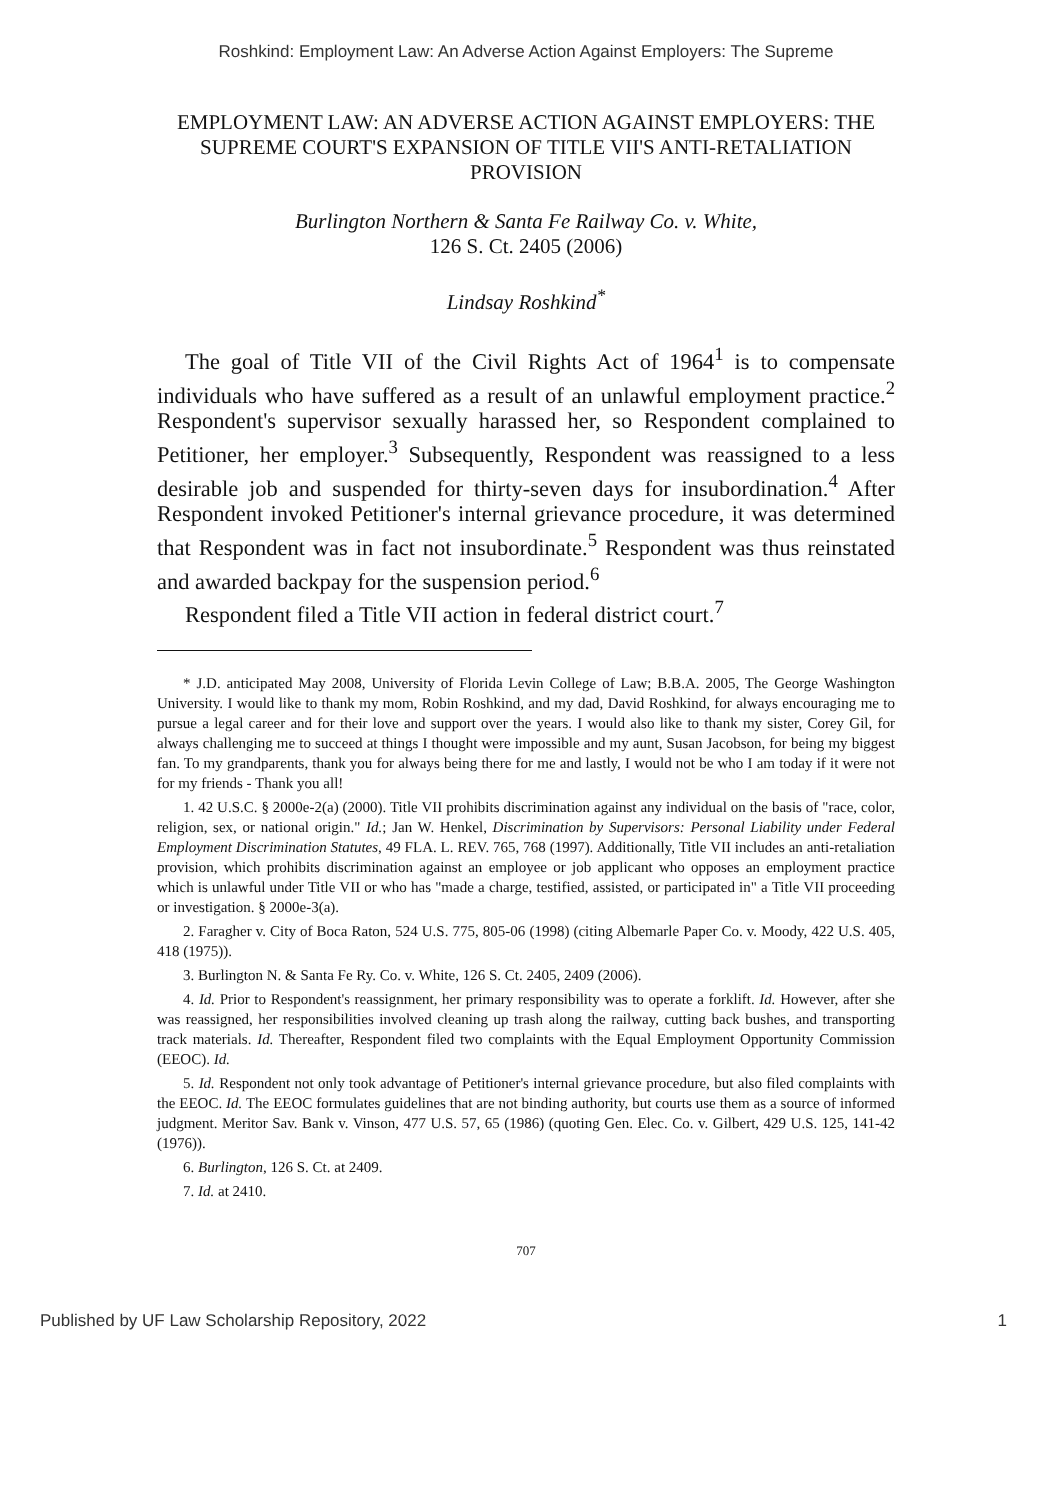Roshkind: Employment Law: An Adverse Action Against Employers: The Supreme
EMPLOYMENT LAW: AN ADVERSE ACTION AGAINST EMPLOYERS: THE SUPREME COURT'S EXPANSION OF TITLE VII'S ANTI-RETALIATION PROVISION
Burlington Northern & Santa Fe Railway Co. v. White,
126 S. Ct. 2405 (2006)
Lindsay Roshkind<sup>*</sup>
The goal of Title VII of the Civil Rights Act of 1964<sup>1</sup> is to compensate individuals who have suffered as a result of an unlawful employment practice.<sup>2</sup> Respondent's supervisor sexually harassed her, so Respondent complained to Petitioner, her employer.<sup>3</sup> Subsequently, Respondent was reassigned to a less desirable job and suspended for thirty-seven days for insubordination.<sup>4</sup> After Respondent invoked Petitioner's internal grievance procedure, it was determined that Respondent was in fact not insubordinate.<sup>5</sup> Respondent was thus reinstated and awarded backpay for the suspension period.<sup>6</sup>
Respondent filed a Title VII action in federal district court.<sup>7</sup>
* J.D. anticipated May 2008, University of Florida Levin College of Law; B.B.A. 2005, The George Washington University. I would like to thank my mom, Robin Roshkind, and my dad, David Roshkind, for always encouraging me to pursue a legal career and for their love and support over the years. I would also like to thank my sister, Corey Gil, for always challenging me to succeed at things I thought were impossible and my aunt, Susan Jacobson, for being my biggest fan. To my grandparents, thank you for always being there for me and lastly, I would not be who I am today if it were not for my friends - Thank you all!
1. 42 U.S.C. § 2000e-2(a) (2000). Title VII prohibits discrimination against any individual on the basis of "race, color, religion, sex, or national origin." Id.; Jan W. Henkel, Discrimination by Supervisors: Personal Liability under Federal Employment Discrimination Statutes, 49 FLA. L. REV. 765, 768 (1997). Additionally, Title VII includes an anti-retaliation provision, which prohibits discrimination against an employee or job applicant who opposes an employment practice which is unlawful under Title VII or who has "made a charge, testified, assisted, or participated in" a Title VII proceeding or investigation. § 2000e-3(a).
2. Faragher v. City of Boca Raton, 524 U.S. 775, 805-06 (1998) (citing Albemarle Paper Co. v. Moody, 422 U.S. 405, 418 (1975)).
3. Burlington N. & Santa Fe Ry. Co. v. White, 126 S. Ct. 2405, 2409 (2006).
4. Id. Prior to Respondent's reassignment, her primary responsibility was to operate a forklift. Id. However, after she was reassigned, her responsibilities involved cleaning up trash along the railway, cutting back bushes, and transporting track materials. Id. Thereafter, Respondent filed two complaints with the Equal Employment Opportunity Commission (EEOC). Id.
5. Id. Respondent not only took advantage of Petitioner's internal grievance procedure, but also filed complaints with the EEOC. Id. The EEOC formulates guidelines that are not binding authority, but courts use them as a source of informed judgment. Meritor Sav. Bank v. Vinson, 477 U.S. 57, 65 (1986) (quoting Gen. Elec. Co. v. Gilbert, 429 U.S. 125, 141-42 (1976)).
6. Burlington, 126 S. Ct. at 2409.
7. Id. at 2410.
707
Published by UF Law Scholarship Repository, 2022 1